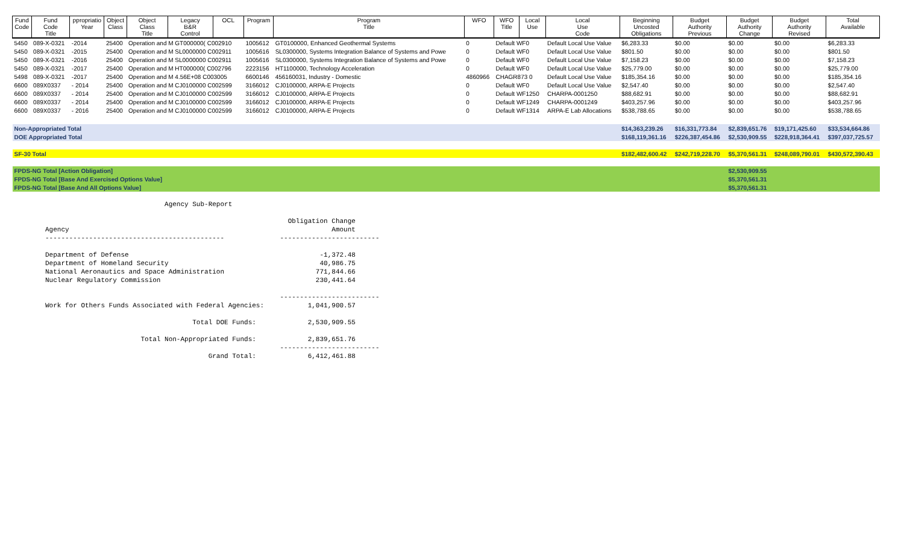| Fund Code | Fund Code Title | ppropriatio Year | Object Class | Object Class Title | Legacy B&R Control | OCL | Program | Program Title | WFO | WFO Title | Local Use | Local Use Code | Beginning Uncosted Obligations | Budget Authority Previous | Budget Authority Change | Budget Authority Revised | Total Available |
| --- | --- | --- | --- | --- | --- | --- | --- | --- | --- | --- | --- | --- | --- | --- | --- | --- | --- |
| 5450 | 089-X-0321 | -2014 | 25400 | Operation and M GT000000( C002910 | | | 1005612 | GT0100000, Enhanced Geothermal Systems | 0 | Default WF0 | | Default Local Use Value | $6,283.33 | $0.00 | $0.00 | $0.00 | $6,283.33 |
| 5450 | 089-X-0321 | -2015 | 25400 | Operation and M SL0000000 C002911 | | | 1005616 | SL0300000, Systems Integration Balance of Systems and Powe | 0 | Default WF0 | | Default Local Use Value | $801.50 | $0.00 | $0.00 | $0.00 | $801.50 |
| 5450 | 089-X-0321 | -2016 | 25400 | Operation and M SL0000000 C002911 | | | 1005616 | SL0300000, Systems Integration Balance of Systems and Powe | 0 | Default WF0 | | Default Local Use Value | $7,158.23 | $0.00 | $0.00 | $0.00 | $7,158.23 |
| 5450 | 089-X-0321 | -2017 | 25400 | Operation and M HT000000( C002796 | | | 2223156 | HT1100000, Technology Acceleration | 0 | Default WF0 | | Default Local Use Value | $25,779.00 | $0.00 | $0.00 | $0.00 | $25,779.00 |
| 5498 | 089-X-0321 | -2017 | 25400 | Operation and M 4.56E+08 C003005 | | | 6600146 | 456160031, Industry - Domestic | 4860966 | CHAGR873 0 | | Default Local Use Value | $185,354.16 | $0.00 | $0.00 | $0.00 | $185,354.16 |
| 6600 | 089X0337 | - 2014 | 25400 | Operation and M CJ0100000 C002599 | | | 3166012 | CJ0100000, ARPA-E Projects | 0 | Default WF0 | | Default Local Use Value | $2,547.40 | $0.00 | $0.00 | $0.00 | $2,547.40 |
| 6600 | 089X0337 | - 2014 | 25400 | Operation and M CJ0100000 C002599 | | | 3166012 | CJ0100000, ARPA-E Projects | 0 | Default WF1250 | | CHARPA-0001250 | $88,682.91 | $0.00 | $0.00 | $0.00 | $88,682.91 |
| 6600 | 089X0337 | - 2014 | 25400 | Operation and M CJ0100000 C002599 | | | 3166012 | CJ0100000, ARPA-E Projects | 0 | Default WF1249 | | CHARPA-0001249 | $403,257.96 | $0.00 | $0.00 | $0.00 | $403,257.96 |
| 6600 | 089X0337 | - 2016 | 25400 | Operation and M CJ0100000 C002599 | | | 3166012 | CJ0100000, ARPA-E Projects | 0 | Default WF1314 | | ARPA-E Lab Allocations | $538,788.65 | $0.00 | $0.00 | $0.00 | $538,788.65 |
| Non-Appropriated Total | | | | | | | | | | | | | $14,363,239.26 | $16,331,773.84 | $2,839,651.76 | $19,171,425.60 | $33,534,664.86 |
| DOE Appropriated Total | | | | | | | | | | | | | $168,119,361.16 | $226,387,454.86 | $2,530,909.55 | $228,918,364.41 | $397,037,725.57 |
| SF-30 Total | | | | | | | | | | | | | $182,482,600.42 | $242,719,228.70 | $5,370,561.31 | $248,089,790.01 | $430,572,390.43 |
| FPDS-NG Total [Action Obligation] | | | | | | | | | | | | | | | $2,530,909.55 | | |
| FPDS-NG Total [Base And Exercised Options Value] | | | | | | | | | | | | | | | $5,370,561.31 | | |
| FPDS-NG Total [Base And All Options Value] | | | | | | | | | | | | | | | $5,370,561.31 | | |
                              Agency Sub-Report

                                                             Obligation Change
Agency                                                                  Amount
---------------------------------------------              -------------------------

Department of Defense                                                -1,372.48
Department of Homeland Security                                      40,986.75
National Aeronautics and Space Administration                       771,844.66
Nuclear Regulatory Commission                                       230,441.64

                                                           -------------------------
Work for Others Funds Associated with Federal Agencies:           1,041,900.57

                                     Total DOE Funds:             2,530,909.55

                        Total Non-Appropriated Funds:             2,839,651.76
                                                           -------------------------
                                         Grand Total:             6,412,461.88